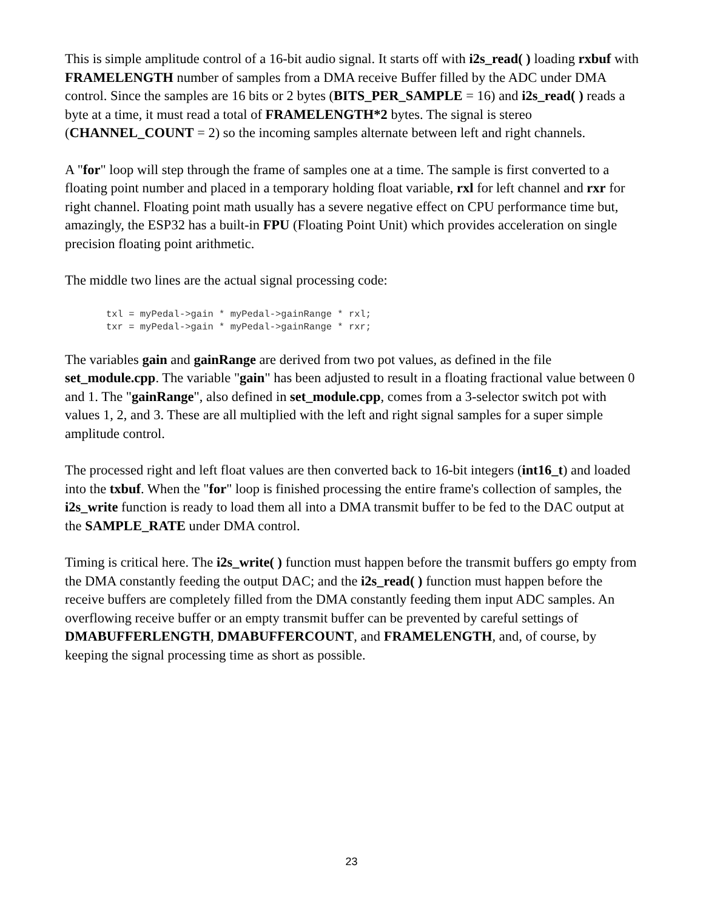This is simple amplitude control of a 16-bit audio signal. It starts off with i2s_read( ) loading rxbuf with FRAMELENGTH number of samples from a DMA receive Buffer filled by the ADC under DMA control. Since the samples are 16 bits or 2 bytes (BITS_PER_SAMPLE = 16) and i2s_read( ) reads a byte at a time, it must read a total of FRAMELENGTH*2 bytes. The signal is stereo (CHANNEL_COUNT = 2) so the incoming samples alternate between left and right channels.
A "for" loop will step through the frame of samples one at a time. The sample is first converted to a floating point number and placed in a temporary holding float variable, rxl for left channel and rxr for right channel. Floating point math usually has a severe negative effect on CPU performance time but, amazingly, the ESP32 has a built-in FPU (Floating Point Unit) which provides acceleration on single precision floating point arithmetic.
The middle two lines are the actual signal processing code:
txl = myPedal->gain * myPedal->gainRange * rxl;
txr = myPedal->gain * myPedal->gainRange * rxr;
The variables gain and gainRange are derived from two pot values, as defined in the file set_module.cpp. The variable "gain" has been adjusted to result in a floating fractional value between 0 and 1. The "gainRange", also defined in set_module.cpp, comes from a 3-selector switch pot with values 1, 2, and 3. These are all multiplied with the left and right signal samples for a super simple amplitude control.
The processed right and left float values are then converted back to 16-bit integers (int16_t) and loaded into the txbuf. When the "for" loop is finished processing the entire frame's collection of samples, the i2s_write function is ready to load them all into a DMA transmit buffer to be fed to the DAC output at the SAMPLE_RATE under DMA control.
Timing is critical here. The i2s_write( ) function must happen before the transmit buffers go empty from the DMA constantly feeding the output DAC; and the i2s_read( ) function must happen before the receive buffers are completely filled from the DMA constantly feeding them input ADC samples. An overflowing receive buffer or an empty transmit buffer can be prevented by careful settings of DMABUFFERLENGTH, DMABUFFERCOUNT, and FRAMELENGTH, and, of course, by keeping the signal processing time as short as possible.
23